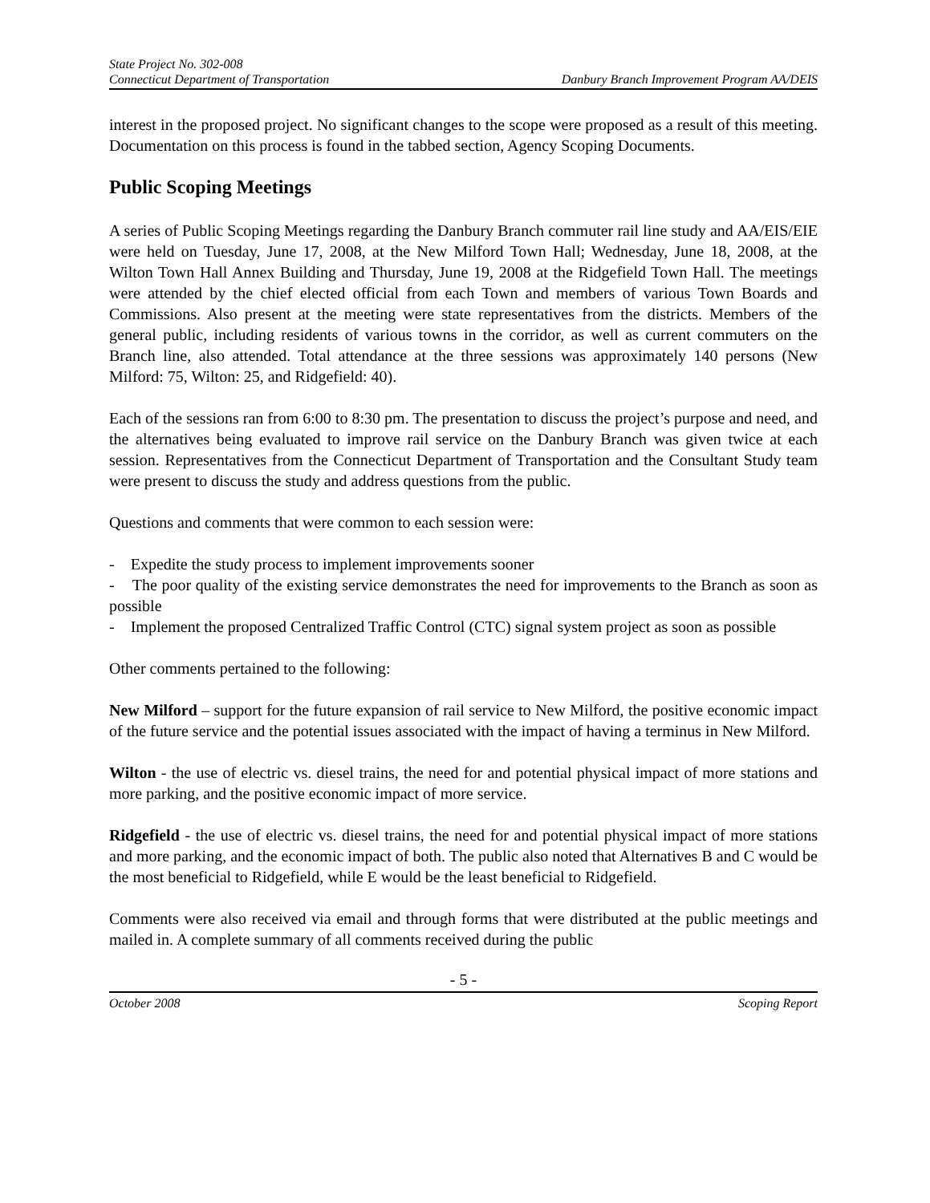State Project No. 302-008
Connecticut Department of Transportation Danbury Branch Improvement Program AA/DEIS
interest in the proposed project. No significant changes to the scope were proposed as a result of this meeting. Documentation on this process is found in the tabbed section, Agency Scoping Documents.
Public Scoping Meetings
A series of Public Scoping Meetings regarding the Danbury Branch commuter rail line study and AA/EIS/EIE were held on Tuesday, June 17, 2008, at the New Milford Town Hall; Wednesday, June 18, 2008, at the Wilton Town Hall Annex Building and Thursday, June 19, 2008 at the Ridgefield Town Hall. The meetings were attended by the chief elected official from each Town and members of various Town Boards and Commissions. Also present at the meeting were state representatives from the districts. Members of the general public, including residents of various towns in the corridor, as well as current commuters on the Branch line, also attended. Total attendance at the three sessions was approximately 140 persons (New Milford: 75, Wilton: 25, and Ridgefield: 40).
Each of the sessions ran from 6:00 to 8:30 pm. The presentation to discuss the project’s purpose and need, and the alternatives being evaluated to improve rail service on the Danbury Branch was given twice at each session. Representatives from the Connecticut Department of Transportation and the Consultant Study team were present to discuss the study and address questions from the public.
Questions and comments that were common to each session were:
- Expedite the study process to implement improvements sooner
- The poor quality of the existing service demonstrates the need for improvements to the Branch as soon as possible
- Implement the proposed Centralized Traffic Control (CTC) signal system project as soon as possible
Other comments pertained to the following:
New Milford – support for the future expansion of rail service to New Milford, the positive economic impact of the future service and the potential issues associated with the impact of having a terminus in New Milford.
Wilton - the use of electric vs. diesel trains, the need for and potential physical impact of more stations and more parking, and the positive economic impact of more service.
Ridgefield - the use of electric vs. diesel trains, the need for and potential physical impact of more stations and more parking, and the economic impact of both. The public also noted that Alternatives B and C would be the most beneficial to Ridgefield, while E would be the least beneficial to Ridgefield.
Comments were also received via email and through forms that were distributed at the public meetings and mailed in. A complete summary of all comments received during the public
- 5 -
October 2008 Scoping Report